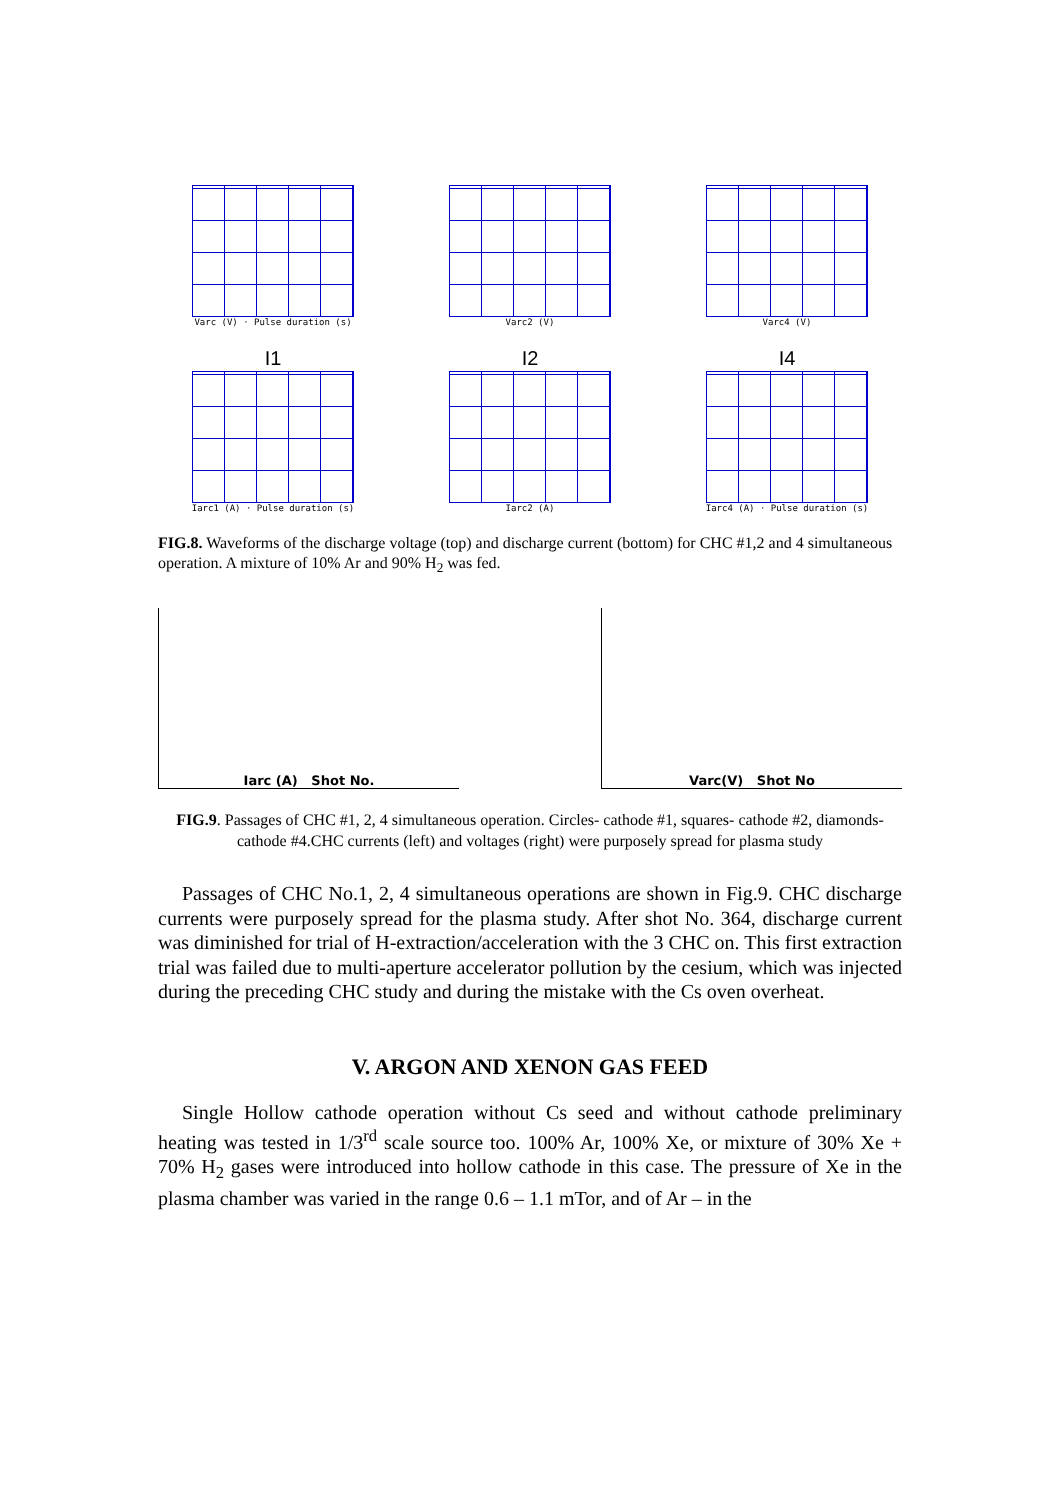Varc (V) · Pulse duration (s) Varc2 (V) Varc4 (V)
I1
Iarc1 (A) · Pulse duration (s)
I2
Iarc2 (A)
I4
Iarc4 (A) · Pulse duration (s)
FIG.8. Waveforms of the discharge voltage (top) and discharge current (bottom) for CHC #1,2 and 4 simultaneous operation. A mixture of 10% Ar and 90% H<sub>2</sub> was fed.
Iarc (A) Shot No. Varc(V) Shot No
FIG.9. Passages of CHC #1, 2, 4 simultaneous operation. Circles- cathode #1, squares- cathode #2, diamonds- cathode #4.CHC currents (left) and voltages (right) were purposely spread for plasma study
Passages of CHC No.1, 2, 4 simultaneous operations are shown in Fig.9. CHC discharge currents were purposely spread for the plasma study. After shot No. 364, discharge current was diminished for trial of H-extraction/acceleration with the 3 CHC on. This first extraction trial was failed due to multi-aperture accelerator pollution by the cesium, which was injected during the preceding CHC study and during the mistake with the Cs oven overheat.
V. ARGON AND XENON GAS FEED
Single Hollow cathode operation without Cs seed and without cathode preliminary heating was tested in 1/3<sup>rd</sup> scale source too. 100% Ar, 100% Xe, or mixture of 30% Xe + 70% H<sub>2</sub> gases were introduced into hollow cathode in this case. The pressure of Xe in the plasma chamber was varied in the range 0.6 – 1.1 mTor, and of Ar – in the